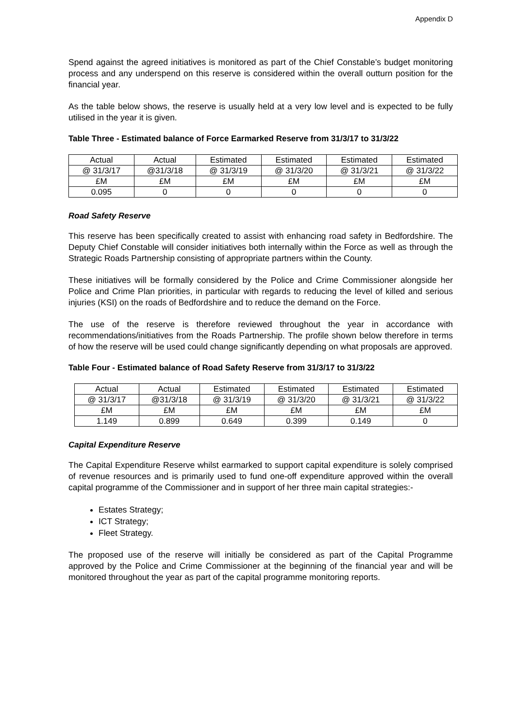Appendix D
Spend against the agreed initiatives is monitored as part of the Chief Constable’s budget monitoring process and any underspend on this reserve is considered within the overall outturn position for the financial year.
As the table below shows, the reserve is usually held at a very low level and is expected to be fully utilised in the year it is given.
Table Three - Estimated balance of Force Earmarked Reserve from 31/3/17 to 31/3/22
| Actual | Actual | Estimated | Estimated | Estimated | Estimated |
| @ 31/3/17 | @31/3/18 | @ 31/3/19 | @ 31/3/20 | @ 31/3/21 | @ 31/3/22 |
| £M | £M | £M | £M | £M | £M |
| 0.095 | 0 | 0 | 0 | 0 | 0 |
Road Safety Reserve
This reserve has been specifically created to assist with enhancing road safety in Bedfordshire. The Deputy Chief Constable will consider initiatives both internally within the Force as well as through the Strategic Roads Partnership consisting of appropriate partners within the County.
These initiatives will be formally considered by the Police and Crime Commissioner alongside her Police and Crime Plan priorities, in particular with regards to reducing the level of killed and serious injuries (KSI) on the roads of Bedfordshire and to reduce the demand on the Force.
The use of the reserve is therefore reviewed throughout the year in accordance with recommendations/initiatives from the Roads Partnership. The profile shown below therefore in terms of how the reserve will be used could change significantly depending on what proposals are approved.
Table Four - Estimated balance of Road Safety Reserve from 31/3/17 to 31/3/22
| Actual | Actual | Estimated | Estimated | Estimated | Estimated |
| @ 31/3/17 | @31/3/18 | @ 31/3/19 | @ 31/3/20 | @ 31/3/21 | @ 31/3/22 |
| £M | £M | £M | £M | £M | £M |
| 1.149 | 0.899 | 0.649 | 0.399 | 0.149 | 0 |
Capital Expenditure Reserve
The Capital Expenditure Reserve whilst earmarked to support capital expenditure is solely comprised of revenue resources and is primarily used to fund one-off expenditure approved within the overall capital programme of the Commissioner and in support of her three main capital strategies:-
Estates Strategy;
ICT Strategy;
Fleet Strategy.
The proposed use of the reserve will initially be considered as part of the Capital Programme approved by the Police and Crime Commissioner at the beginning of the financial year and will be monitored throughout the year as part of the capital programme monitoring reports.